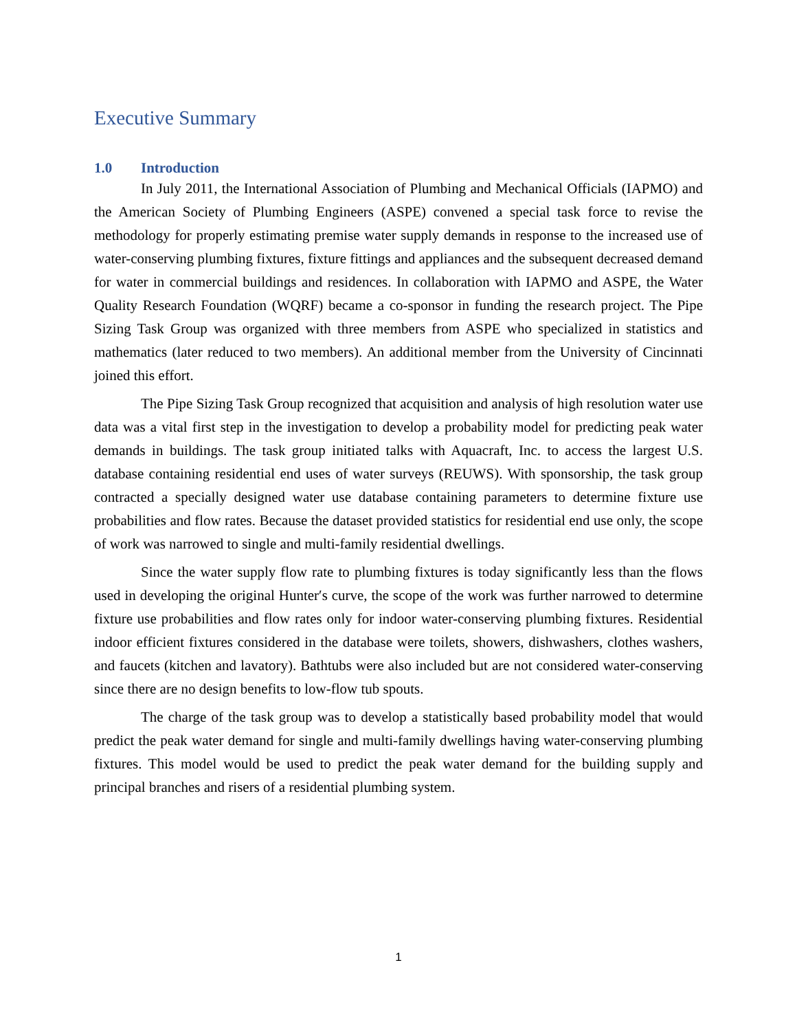Executive Summary
1.0 Introduction
In July 2011, the International Association of Plumbing and Mechanical Officials (IAPMO) and the American Society of Plumbing Engineers (ASPE) convened a special task force to revise the methodology for properly estimating premise water supply demands in response to the increased use of water-conserving plumbing fixtures, fixture fittings and appliances and the subsequent decreased demand for water in commercial buildings and residences. In collaboration with IAPMO and ASPE, the Water Quality Research Foundation (WQRF) became a co-sponsor in funding the research project. The Pipe Sizing Task Group was organized with three members from ASPE who specialized in statistics and mathematics (later reduced to two members). An additional member from the University of Cincinnati joined this effort.
The Pipe Sizing Task Group recognized that acquisition and analysis of high resolution water use data was a vital first step in the investigation to develop a probability model for predicting peak water demands in buildings. The task group initiated talks with Aquacraft, Inc. to access the largest U.S. database containing residential end uses of water surveys (REUWS). With sponsorship, the task group contracted a specially designed water use database containing parameters to determine fixture use probabilities and flow rates. Because the dataset provided statistics for residential end use only, the scope of work was narrowed to single and multi-family residential dwellings.
Since the water supply flow rate to plumbing fixtures is today significantly less than the flows used in developing the original Hunter′s curve, the scope of the work was further narrowed to determine fixture use probabilities and flow rates only for indoor water-conserving plumbing fixtures. Residential indoor efficient fixtures considered in the database were toilets, showers, dishwashers, clothes washers, and faucets (kitchen and lavatory). Bathtubs were also included but are not considered water-conserving since there are no design benefits to low-flow tub spouts.
The charge of the task group was to develop a statistically based probability model that would predict the peak water demand for single and multi-family dwellings having water-conserving plumbing fixtures. This model would be used to predict the peak water demand for the building supply and principal branches and risers of a residential plumbing system.
1